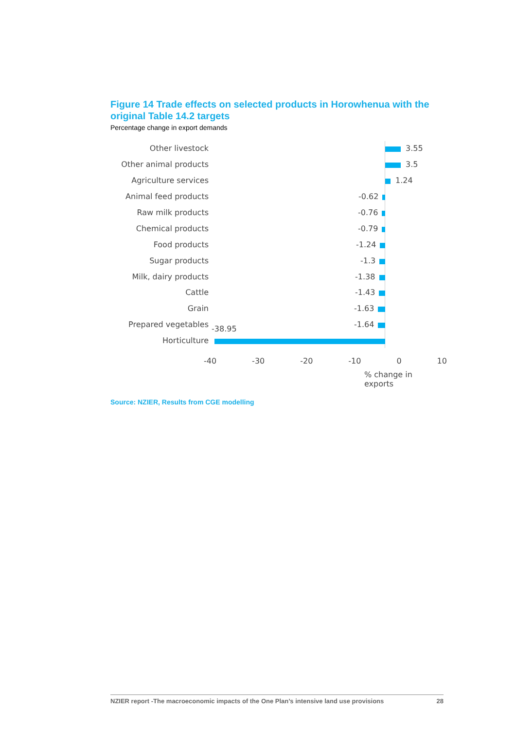Figure 14 Trade effects on selected products in Horowhenua with the original Table 14.2 targets
Percentage change in export demands
Other livestock 3.55
Other animal products 3.5
Agriculture services 1.24
Animal feed products -0.62
Raw milk products -0.76
Chemical products -0.79
Food products -1.24
Sugar products -1.3
Milk, dairy products -1.38
Cattle -1.43
Grain -1.63
Prepared vegetables -1.64
-38.95
Horticulture
-40 -30 -20 -10 0 10
% change in exports
Source: NZIER, Results from CGE modelling
NZIER report -The macroeconomic impacts of the One Plan’s intensive land use provisions 28